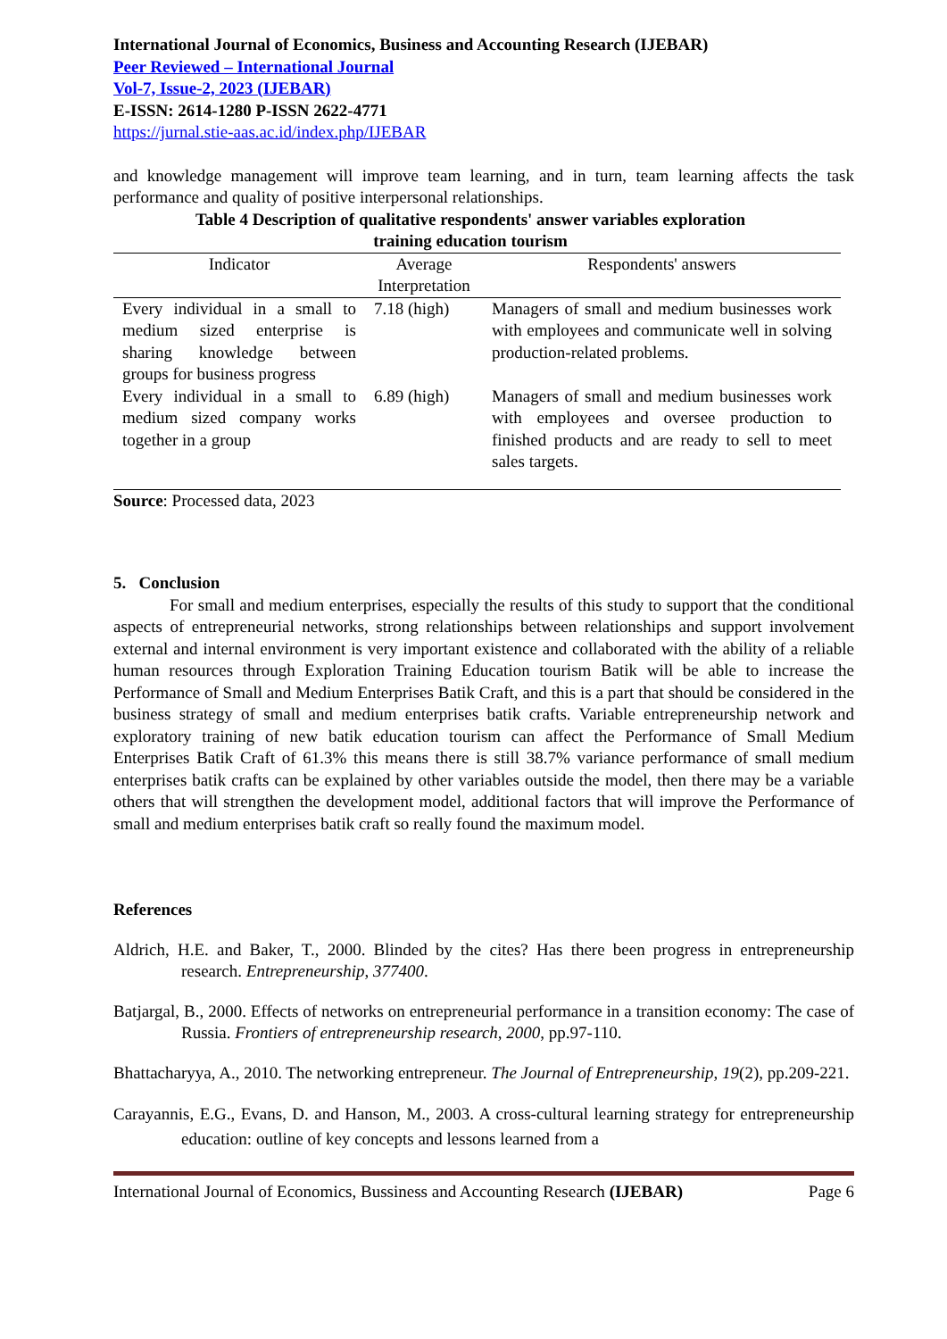International Journal of Economics, Business and Accounting Research (IJEBAR)
Peer Reviewed – International Journal
Vol-7, Issue-2, 2023 (IJEBAR)
E-ISSN: 2614-1280 P-ISSN 2622-4771
https://jurnal.stie-aas.ac.id/index.php/IJEBAR
and knowledge management will improve team learning, and in turn, team learning affects the task performance and quality of positive interpersonal relationships.
Table 4 Description of qualitative respondents' answer variables exploration
training education tourism
| Indicator | Average Interpretation | Respondents' answers |
| --- | --- | --- |
| Every individual in a small to medium sized enterprise is sharing knowledge between groups for business progress | 7.18 (high) | Managers of small and medium businesses work with employees and communicate well in solving production-related problems. |
| Every individual in a small to medium sized company works together in a group | 6.89 (high) | Managers of small and medium businesses work with employees and oversee production to finished products and are ready to sell to meet sales targets. |
Source: Processed data, 2023
5. Conclusion
For small and medium enterprises, especially the results of this study to support that the conditional aspects of entrepreneurial networks, strong relationships between relationships and support involvement external and internal environment is very important existence and collaborated with the ability of a reliable human resources through Exploration Training Education tourism Batik will be able to increase the Performance of Small and Medium Enterprises Batik Craft, and this is a part that should be considered in the business strategy of small and medium enterprises batik crafts. Variable entrepreneurship network and exploratory training of new batik education tourism can affect the Performance of Small Medium Enterprises Batik Craft of 61.3% this means there is still 38.7% variance performance of small medium enterprises batik crafts can be explained by other variables outside the model, then there may be a variable others that will strengthen the development model, additional factors that will improve the Performance of small and medium enterprises batik craft so really found the maximum model.
References
Aldrich, H.E. and Baker, T., 2000. Blinded by the cites? Has there been progress in entrepreneurship research. Entrepreneurship, 377400.
Batjargal, B., 2000. Effects of networks on entrepreneurial performance in a transition economy: The case of Russia. Frontiers of entrepreneurship research, 2000, pp.97-110.
Bhattacharyya, A., 2010. The networking entrepreneur. The Journal of Entrepreneurship, 19(2), pp.209-221.
Carayannis, E.G., Evans, D. and Hanson, M., 2003. A cross-cultural learning strategy for entrepreneurship education: outline of key concepts and lessons learned from a
International Journal of Economics, Bussiness and Accounting Research (IJEBAR) Page 6